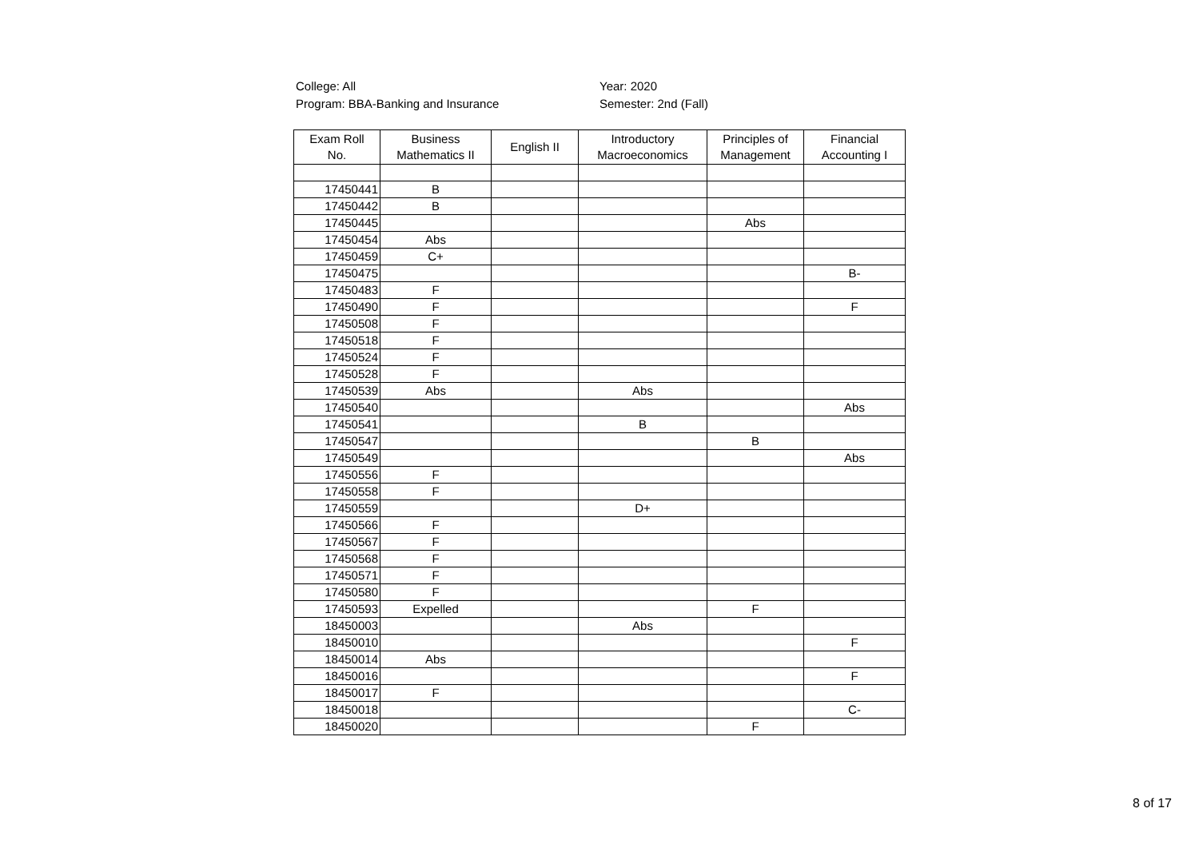College: All
Program: BBA-Banking and Insurance
Year: 2020
Semester: 2nd (Fall)
| Exam Roll No. | Business Mathematics II | English II | Introductory Macroeconomics | Principles of Management | Financial Accounting I |
| --- | --- | --- | --- | --- | --- |
| 17450441 | B | | | | |
| 17450442 | B | | | | |
| 17450445 | | | | Abs | |
| 17450454 | Abs | | | | |
| 17450459 | C+ | | | | |
| 17450475 | | | | | B- |
| 17450483 | F | | | | |
| 17450490 | F | | | | F |
| 17450508 | F | | | | |
| 17450518 | F | | | | |
| 17450524 | F | | | | |
| 17450528 | F | | | | |
| 17450539 | Abs | | Abs | | |
| 17450540 | | | | | Abs |
| 17450541 | | | B | | |
| 17450547 | | | | B | |
| 17450549 | | | | | Abs |
| 17450556 | F | | | | |
| 17450558 | F | | | | |
| 17450559 | | | D+ | | |
| 17450566 | F | | | | |
| 17450567 | F | | | | |
| 17450568 | F | | | | |
| 17450571 | F | | | | |
| 17450580 | F | | | | |
| 17450593 | Expelled | | | F | |
| 18450003 | | | Abs | | |
| 18450010 | | | | | F |
| 18450014 | Abs | | | | |
| 18450016 | | | | | F |
| 18450017 | F | | | | |
| 18450018 | | | | | C- |
| 18450020 | | | | F | |
8 of 17